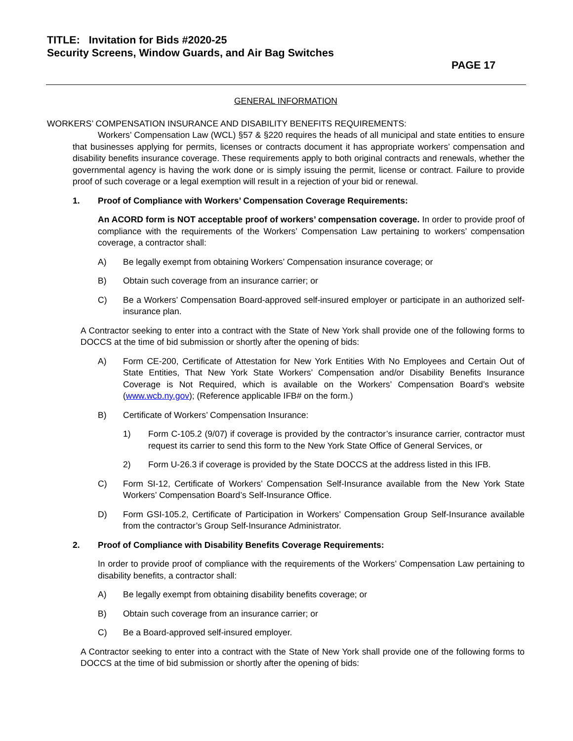TITLE: Invitation for Bids #2020-25
Security Screens, Window Guards, and Air Bag Switches
PAGE 17
GENERAL INFORMATION
WORKERS’ COMPENSATION INSURANCE AND DISABILITY BENEFITS REQUIREMENTS:
Workers’ Compensation Law (WCL) §57 & §220 requires the heads of all municipal and state entities to ensure that businesses applying for permits, licenses or contracts document it has appropriate workers’ compensation and disability benefits insurance coverage. These requirements apply to both original contracts and renewals, whether the governmental agency is having the work done or is simply issuing the permit, license or contract. Failure to provide proof of such coverage or a legal exemption will result in a rejection of your bid or renewal.
1. Proof of Compliance with Workers’ Compensation Coverage Requirements:
An ACORD form is NOT acceptable proof of workers’ compensation coverage. In order to provide proof of compliance with the requirements of the Workers’ Compensation Law pertaining to workers’ compensation coverage, a contractor shall:
A) Be legally exempt from obtaining Workers’ Compensation insurance coverage; or
B) Obtain such coverage from an insurance carrier; or
C) Be a Workers’ Compensation Board-approved self-insured employer or participate in an authorized self-insurance plan.
A Contractor seeking to enter into a contract with the State of New York shall provide one of the following forms to DOCCS at the time of bid submission or shortly after the opening of bids:
A) Form CE-200, Certificate of Attestation for New York Entities With No Employees and Certain Out of State Entities, That New York State Workers’ Compensation and/or Disability Benefits Insurance Coverage is Not Required, which is available on the Workers’ Compensation Board’s website (www.wcb.ny.gov); (Reference applicable IFB# on the form.)
B) Certificate of Workers’ Compensation Insurance:
1) Form C-105.2 (9/07) if coverage is provided by the contractor’s insurance carrier, contractor must request its carrier to send this form to the New York State Office of General Services, or
2) Form U-26.3 if coverage is provided by the State DOCCS at the address listed in this IFB.
C) Form SI-12, Certificate of Workers’ Compensation Self-Insurance available from the New York State Workers’ Compensation Board’s Self-Insurance Office.
D) Form GSI-105.2, Certificate of Participation in Workers’ Compensation Group Self-Insurance available from the contractor’s Group Self-Insurance Administrator.
2. Proof of Compliance with Disability Benefits Coverage Requirements:
In order to provide proof of compliance with the requirements of the Workers’ Compensation Law pertaining to disability benefits, a contractor shall:
A) Be legally exempt from obtaining disability benefits coverage; or
B) Obtain such coverage from an insurance carrier; or
C) Be a Board-approved self-insured employer.
A Contractor seeking to enter into a contract with the State of New York shall provide one of the following forms to DOCCS at the time of bid submission or shortly after the opening of bids: